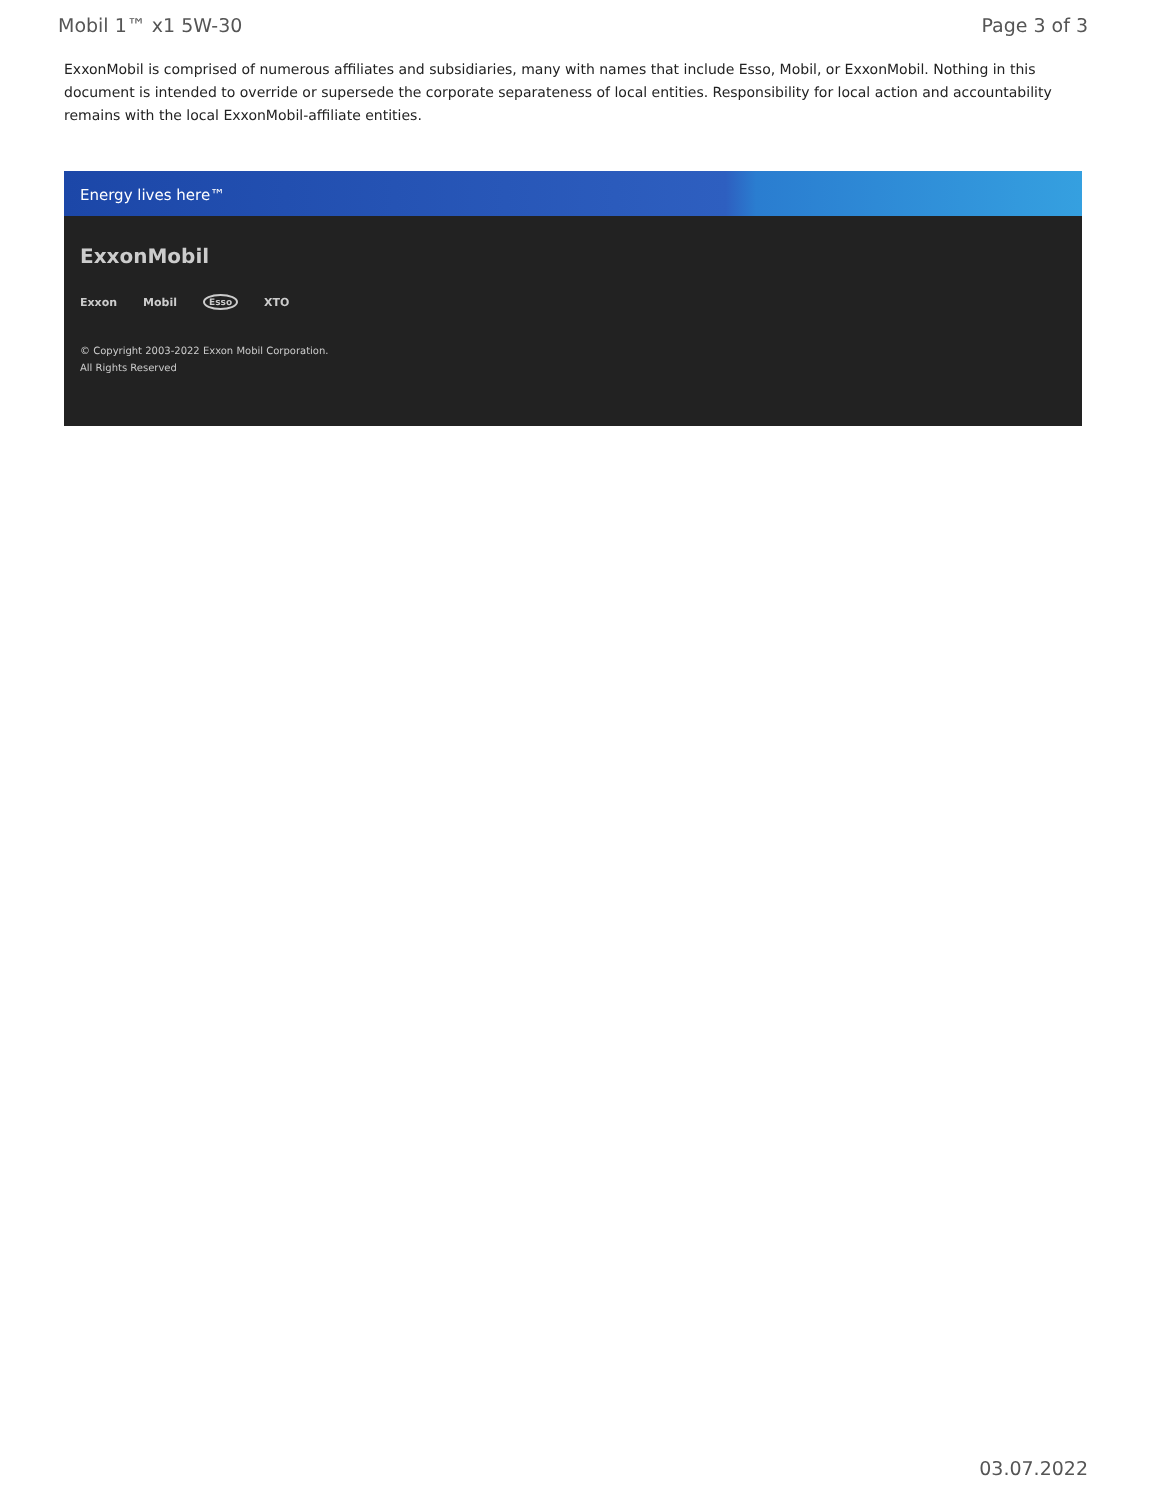Mobil 1™ x1 5W-30 Page 3 of 3
ExxonMobil is comprised of numerous affiliates and subsidiaries, many with names that include Esso, Mobil, or ExxonMobil. Nothing in this document is intended to override or supersede the corporate separateness of local entities. Responsibility for local action and accountability remains with the local ExxonMobil-affiliate entities.
Energy lives here™
ExxonMobil
Exxon Mobil Esso XTO
© Copyright 2003-2022 Exxon Mobil Corporation. All Rights Reserved
03.07.2022